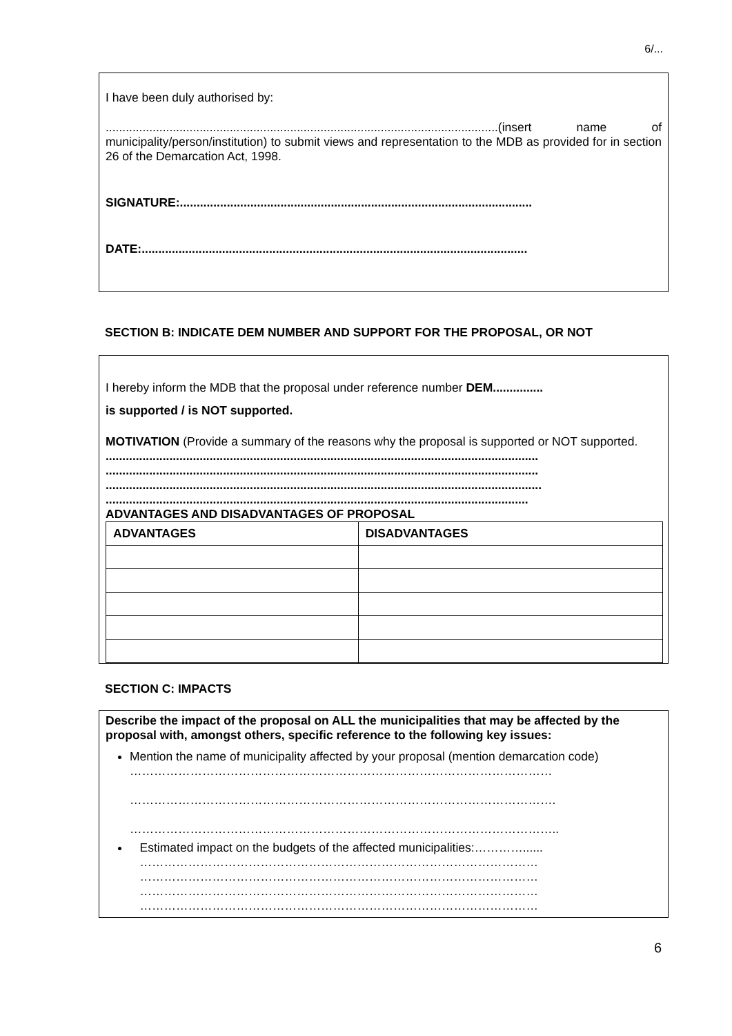6/...
I have been duly authorised by:
.....................................................................................................................(insert name of municipality/person/institution) to submit views and representation to the MDB as provided for in section 26 of the Demarcation Act, 1998.
SIGNATURE:.........................................................................................................
DATE:...................................................................................................................
SECTION B: INDICATE DEM NUMBER AND SUPPORT FOR THE PROPOSAL, OR NOT
I hereby inform the MDB that the proposal under reference number DEM...............
is supported / is NOT supported.
MOTIVATION (Provide a summary of the reasons why the proposal is supported or NOT supported.
.................................................................................................................................
.................................................................................................................................
..................................................................................................................................
..............................................................................................................................
ADVANTAGES AND DISADVANTAGES OF PROPOSAL
| ADVANTAGES | DISADVANTAGES |
| --- | --- |
SECTION C: IMPACTS
Describe the impact of the proposal on ALL the municipalities that may be affected by the proposal with, amongst others, specific reference to the following key issues:
Mention the name of municipality affected by your proposal (mention demarcation code)
……………………………………………………………………………………………
…………………………………………………………………………………………….
……………………………………………………………………………………………..
Estimated impact on the budgets of the affected municipalities:…………......
………………………………………………………………………………………
………………………………………………………………………………………
………………………………………………………………………………………
………………………………………………………………………………………
6